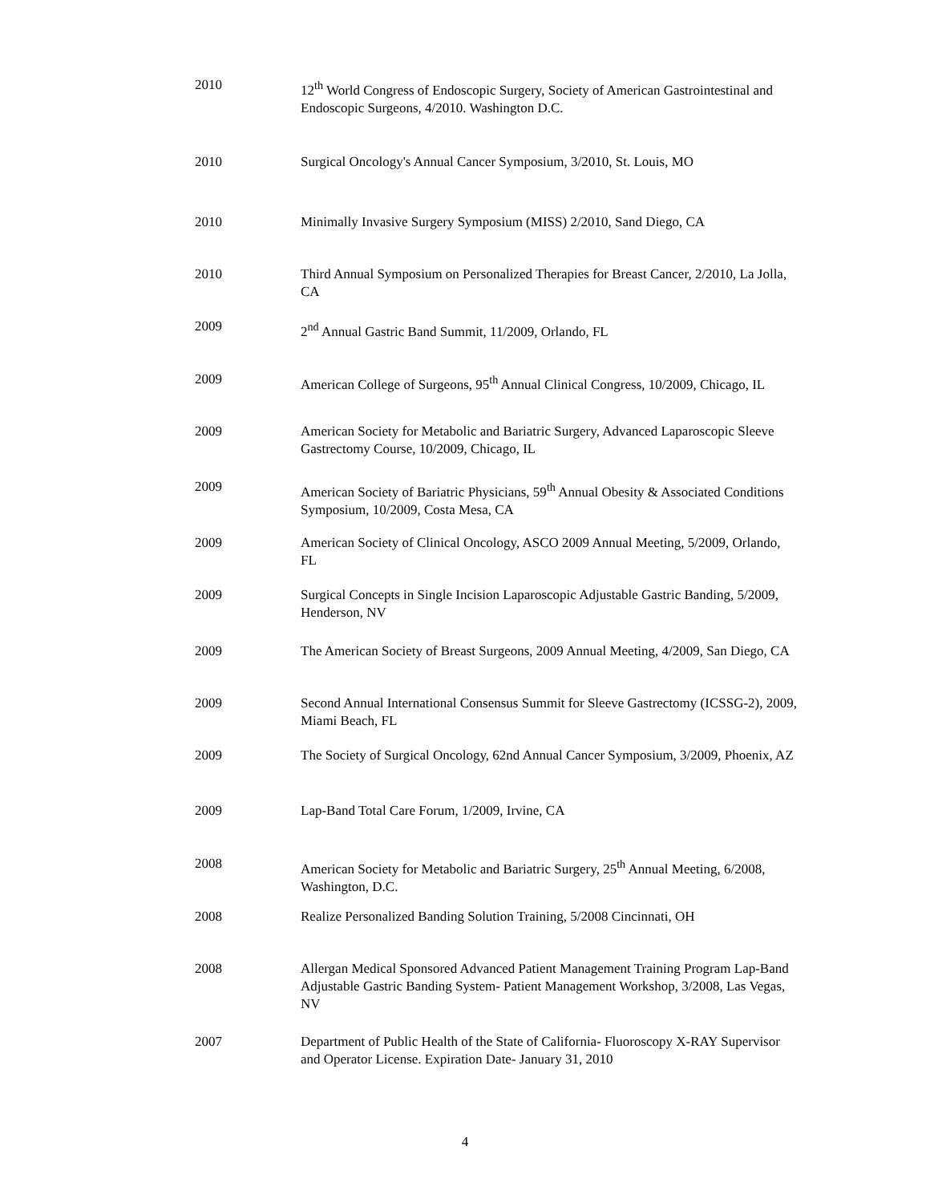2010 12<sup>th</sup> World Congress of Endoscopic Surgery, Society of American Gastrointestinal and Endoscopic Surgeons, 4/2010. Washington D.C.
2010 Surgical Oncology's Annual Cancer Symposium, 3/2010, St. Louis, MO
2010 Minimally Invasive Surgery Symposium (MISS) 2/2010, Sand Diego, CA
2010 Third Annual Symposium on Personalized Therapies for Breast Cancer, 2/2010, La Jolla, CA
2009 2<sup>nd</sup> Annual Gastric Band Summit, 11/2009, Orlando, FL
2009 American College of Surgeons, 95<sup>th</sup> Annual Clinical Congress, 10/2009, Chicago, IL
2009 American Society for Metabolic and Bariatric Surgery, Advanced Laparoscopic Sleeve Gastrectomy Course, 10/2009, Chicago, IL
2009 American Society of Bariatric Physicians, 59<sup>th</sup> Annual Obesity & Associated Conditions Symposium, 10/2009, Costa Mesa, CA
2009 American Society of Clinical Oncology, ASCO 2009 Annual Meeting, 5/2009, Orlando, FL
2009 Surgical Concepts in Single Incision Laparoscopic Adjustable Gastric Banding, 5/2009, Henderson, NV
2009 The American Society of Breast Surgeons, 2009 Annual Meeting, 4/2009, San Diego, CA
2009 Second Annual International Consensus Summit for Sleeve Gastrectomy (ICSSG-2), 2009, Miami Beach, FL
2009 The Society of Surgical Oncology, 62nd Annual Cancer Symposium, 3/2009, Phoenix, AZ
2009 Lap-Band Total Care Forum, 1/2009, Irvine, CA
2008 American Society for Metabolic and Bariatric Surgery, 25<sup>th</sup> Annual Meeting, 6/2008, Washington, D.C.
2008 Realize Personalized Banding Solution Training, 5/2008 Cincinnati, OH
2008 Allergan Medical Sponsored Advanced Patient Management Training Program Lap-Band Adjustable Gastric Banding System- Patient Management Workshop, 3/2008, Las Vegas, NV
2007 Department of Public Health of the State of California- Fluoroscopy X-RAY Supervisor and Operator License. Expiration Date- January 31, 2010
4